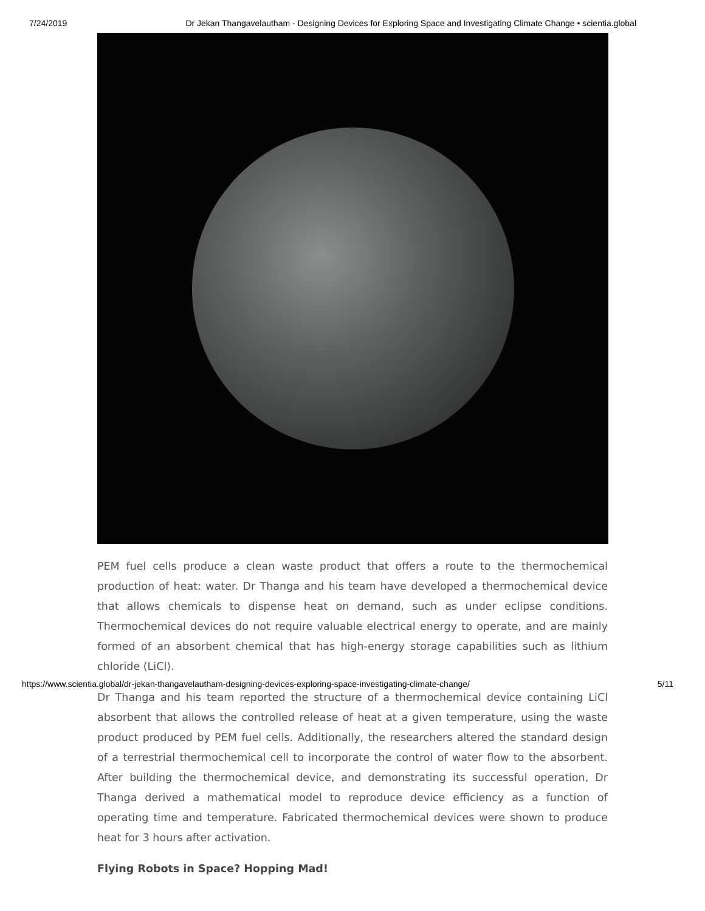7/24/2019 Dr Jekan Thangavelautham - Designing Devices for Exploring Space and Investigating Climate Change • scientia.global
PEM fuel cells produce a clean waste product that offers a route to the thermochemical production of heat: water. Dr Thanga and his team have developed a thermochemical device that allows chemicals to dispense heat on demand, such as under eclipse conditions. Thermochemical devices do not require valuable electrical energy to operate, and are mainly formed of an absorbent chemical that has high-energy storage capabilities such as lithium chloride (LiCl).
Dr Thanga and his team reported the structure of a thermochemical device containing LiCl absorbent that allows the controlled release of heat at a given temperature, using the waste product produced by PEM fuel cells. Additionally, the researchers altered the standard design of a terrestrial thermochemical cell to incorporate the control of water flow to the absorbent. After building the thermochemical device, and demonstrating its successful operation, Dr Thanga derived a mathematical model to reproduce device efficiency as a function of operating time and temperature. Fabricated thermochemical devices were shown to produce heat for 3 hours after activation.
Flying Robots in Space? Hopping Mad!
https://www.scientia.global/dr-jekan-thangavelautham-designing-devices-exploring-space-investigating-climate-change/ 5/11